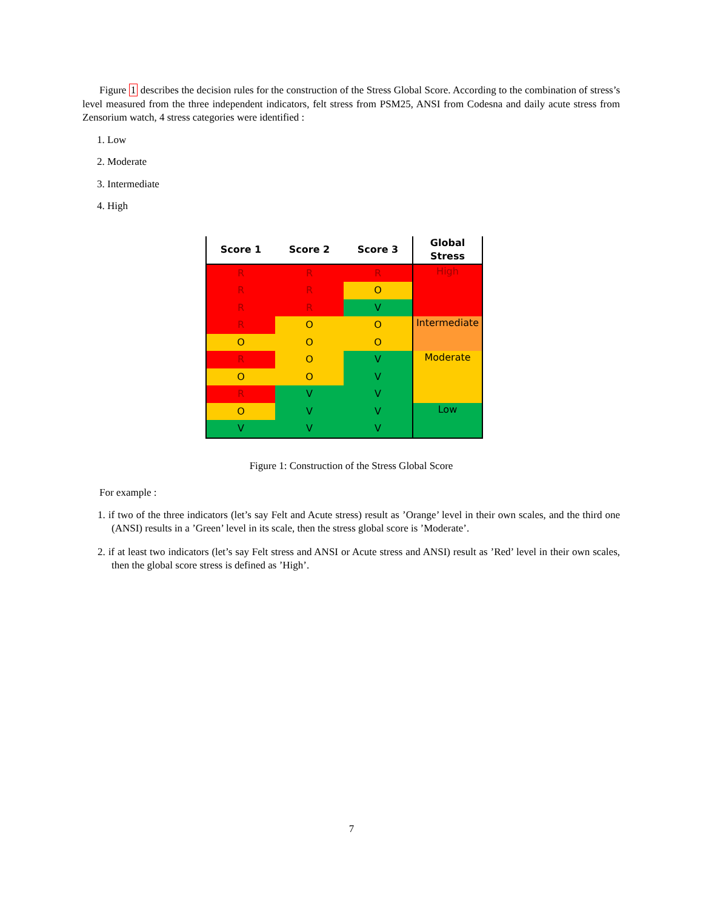Figure 1 describes the decision rules for the construction of the Stress Global Score. According to the combination of stress’s level measured from the three independent indicators, felt stress from PSM25, ANSI from Codesna and daily acute stress from Zensorium watch, 4 stress categories were identified :
1. Low
2. Moderate
3. Intermediate
4. High
| Score 1 | Score 2 | Score 3 | Global Stress |
| --- | --- | --- | --- |
| R | R | R | High |
| R | R | O | |
| R | R | V | |
| R | O | O | Intermediate |
| O | O | O | |
| R | O | V | Moderate |
| O | O | V | |
| R | V | V | |
| O | V | V | Low |
| V | V | V | |
Figure 1: Construction of the Stress Global Score
For example :
1. if two of the three indicators (let’s say Felt and Acute stress) result as ’Orange’ level in their own scales, and the third one (ANSI) results in a ’Green’ level in its scale, then the stress global score is ’Moderate’.
2. if at least two indicators (let’s say Felt stress and ANSI or Acute stress and ANSI) result as ’Red’ level in their own scales, then the global score stress is defined as ’High’.
7